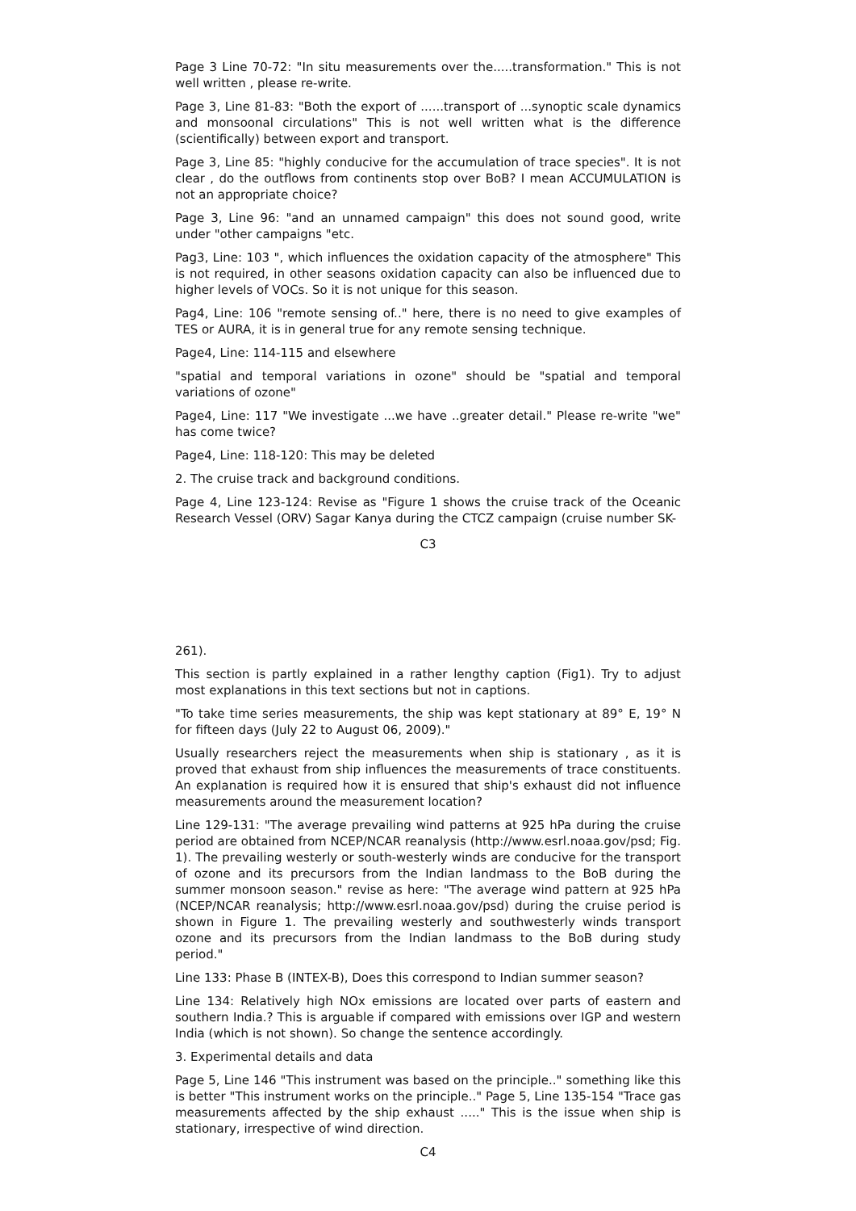Page 3 Line 70-72: "In situ measurements over the.....transformation." This is not well written , please re-write.
Page 3, Line 81-83: "Both the export of ......transport of ...synoptic scale dynamics and monsoonal circulations" This is not well written what is the difference (scientifically) between export and transport.
Page 3, Line 85: "highly conducive for the accumulation of trace species". It is not clear , do the outflows from continents stop over BoB? I mean ACCUMULATION is not an appropriate choice?
Page 3, Line 96: "and an unnamed campaign" this does not sound good, write under "other campaigns "etc.
Pag3, Line: 103 ", which influences the oxidation capacity of the atmosphere" This is not required, in other seasons oxidation capacity can also be influenced due to higher levels of VOCs. So it is not unique for this season.
Pag4, Line: 106 "remote sensing of.." here, there is no need to give examples of TES or AURA, it is in general true for any remote sensing technique.
Page4, Line: 114-115 and elsewhere
"spatial and temporal variations in ozone" should be "spatial and temporal variations of ozone"
Page4, Line: 117 "We investigate ...we have ..greater detail." Please re-write "we" has come twice?
Page4, Line: 118-120: This may be deleted
2. The cruise track and background conditions.
Page 4, Line 123-124: Revise as "Figure 1 shows the cruise track of the Oceanic Research Vessel (ORV) Sagar Kanya during the CTCZ campaign (cruise number SK-
C3
261).
This section is partly explained in a rather lengthy caption (Fig1). Try to adjust most explanations in this text sections but not in captions.
"To take time series measurements, the ship was kept stationary at 89° E, 19° N for fifteen days (July 22 to August 06, 2009)."
Usually researchers reject the measurements when ship is stationary , as it is proved that exhaust from ship influences the measurements of trace constituents. An explanation is required how it is ensured that ship's exhaust did not influence measurements around the measurement location?
Line 129-131: "The average prevailing wind patterns at 925 hPa during the cruise period are obtained from NCEP/NCAR reanalysis (http://www.esrl.noaa.gov/psd; Fig. 1). The prevailing westerly or south-westerly winds are conducive for the transport of ozone and its precursors from the Indian landmass to the BoB during the summer monsoon season." revise as here: "The average wind pattern at 925 hPa (NCEP/NCAR reanalysis; http://www.esrl.noaa.gov/psd) during the cruise period is shown in Figure 1. The prevailing westerly and southwesterly winds transport ozone and its precursors from the Indian landmass to the BoB during study period."
Line 133: Phase B (INTEX-B), Does this correspond to Indian summer season?
Line 134: Relatively high NOx emissions are located over parts of eastern and southern India.? This is arguable if compared with emissions over IGP and western India (which is not shown). So change the sentence accordingly.
3. Experimental details and data
Page 5, Line 146 "This instrument was based on the principle.." something like this is better "This instrument works on the principle.." Page 5, Line 135-154 "Trace gas measurements affected by the ship exhaust ....." This is the issue when ship is stationary, irrespective of wind direction.
C4